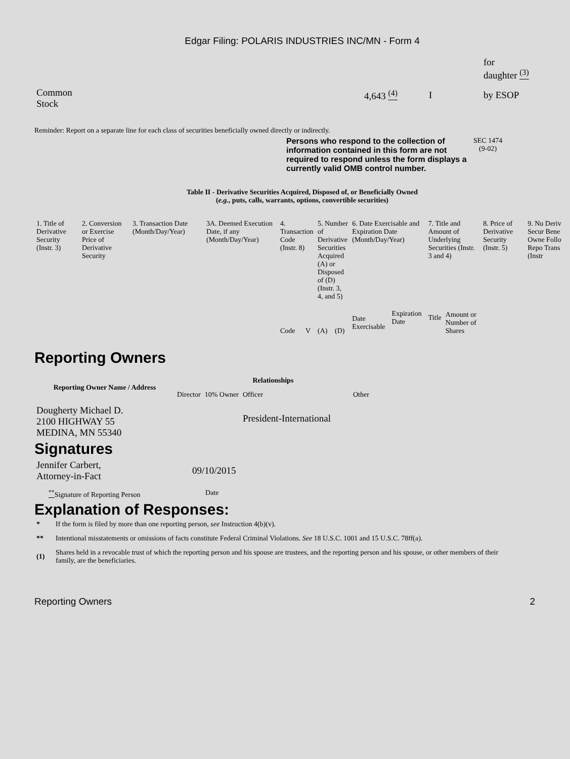Edgar Filing: POLARIS INDUSTRIES INC/MN - Form 4
| | | | for daughter <sup>(3)</sup> |
| Common Stock | 4,643 <sup>(4)</sup> | I | by ESOP |
Reminder: Report on a separate line for each class of securities beneficially owned directly or indirectly.
Persons who respond to the collection of information contained in this form are not required to respond unless the form displays a currently valid OMB control number.
SEC 1474
(9-02)
Table II - Derivative Securities Acquired, Disposed of, or Beneficially Owned
(e.g., puts, calls, warrants, options, convertible securities)
| 1. Title of Derivative Security (Instr. 3) | 2. Conversion or Exercise Price of Derivative Security | 3. Transaction Date (Month/Day/Year) | 3A. Deemed Execution Date, if any (Month/Day/Year) | 4. Transaction Code (Instr. 8) | | 5. Number of Derivative Securities Acquired (A) or Disposed of (D) (Instr. 3, 4, and 5) | | 6. Date Exercisable and Expiration Date (Month/Day/Year) | | 7. Title and Amount of Underlying Securities (Instr. 3 and 4) | | 8. Price of Derivative Security (Instr. 5) | 9. Nu Deriv Secur Bene Owne Follo Repo Trans (Instr |
| | | | | Code | V | (A) | (D) | Date Exercisable | Expiration Date | Title | Amount or Number of Shares | | |
Reporting Owners
| Reporting Owner Name / Address | Relationships | | | |
| --- | --- | --- | --- | --- |
| | Director | 10% Owner | Officer | Other |
| Dougherty Michael D. 2100 HIGHWAY 55 MEDINA, MN 55340 | | | President-International | |
Signatures
| Jennifer Carbert, Attorney-in-Fact | 09/10/2015 |
| <sup>**</sup> Signature of Reporting Person | Date |
Explanation of Responses:
| * | If the form is filed by more than one reporting person, see Instruction 4(b)(v). |
| ** | Intentional misstatements or omissions of facts constitute Federal Criminal Violations. See 18 U.S.C. 1001 and 15 U.S.C. 78ff(a). |
| (1) | Shares held in a revocable trust of which the reporting person and his spouse are trustees, and the reporting person and his spouse, or other members of their family, are the beneficiaries. |
Reporting Owners 2